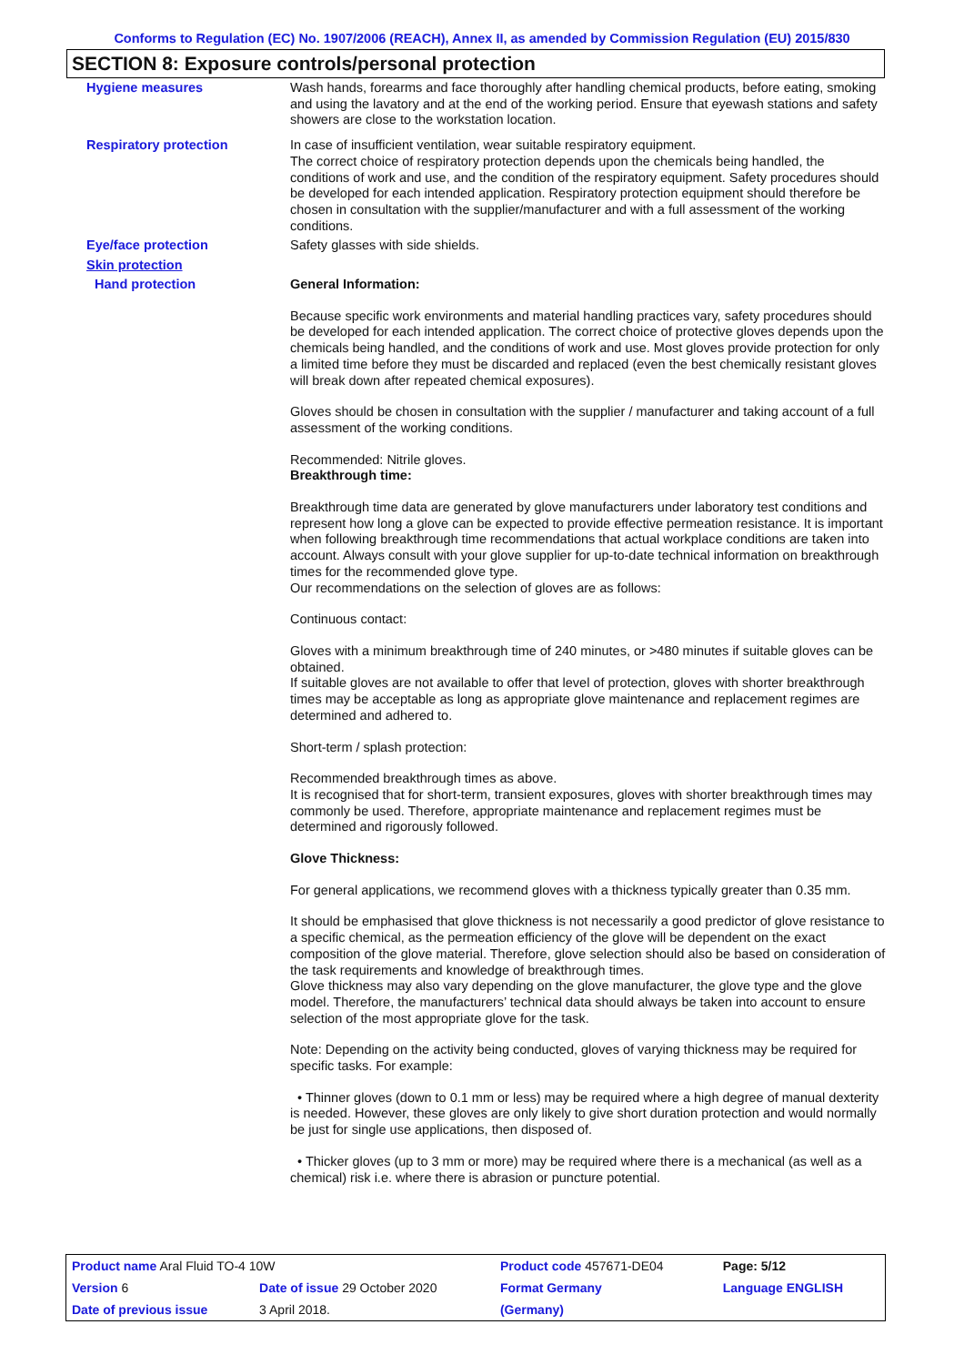Conforms to Regulation (EC) No. 1907/2006 (REACH), Annex II, as amended by Commission Regulation (EU) 2015/830
SECTION 8: Exposure controls/personal protection
Hygiene measures
Wash hands, forearms and face thoroughly after handling chemical products, before eating, smoking and using the lavatory and at the end of the working period. Ensure that eyewash stations and safety showers are close to the workstation location.
Respiratory protection
In case of insufficient ventilation, wear suitable respiratory equipment.
The correct choice of respiratory protection depends upon the chemicals being handled, the conditions of work and use, and the condition of the respiratory equipment. Safety procedures should be developed for each intended application. Respiratory protection equipment should therefore be chosen in consultation with the supplier/manufacturer and with a full assessment of the working conditions.
Eye/face protection
Safety glasses with side shields.
Skin protection
Hand protection
General Information:
Because specific work environments and material handling practices vary, safety procedures should be developed for each intended application. The correct choice of protective gloves depends upon the chemicals being handled, and the conditions of work and use. Most gloves provide protection for only a limited time before they must be discarded and replaced (even the best chemically resistant gloves will break down after repeated chemical exposures).
Gloves should be chosen in consultation with the supplier / manufacturer and taking account of a full assessment of the working conditions.
Recommended: Nitrile gloves.
Breakthrough time:
Breakthrough time data are generated by glove manufacturers under laboratory test conditions and represent how long a glove can be expected to provide effective permeation resistance. It is important when following breakthrough time recommendations that actual workplace conditions are taken into account. Always consult with your glove supplier for up-to-date technical information on breakthrough times for the recommended glove type.
Our recommendations on the selection of gloves are as follows:
Continuous contact:
Gloves with a minimum breakthrough time of 240 minutes, or >480 minutes if suitable gloves can be obtained.
If suitable gloves are not available to offer that level of protection, gloves with shorter breakthrough times may be acceptable as long as appropriate glove maintenance and replacement regimes are determined and adhered to.
Short-term / splash protection:
Recommended breakthrough times as above.
It is recognised that for short-term, transient exposures, gloves with shorter breakthrough times may commonly be used. Therefore, appropriate maintenance and replacement regimes must be determined and rigorously followed.
Glove Thickness:
For general applications, we recommend gloves with a thickness typically greater than 0.35 mm.
It should be emphasised that glove thickness is not necessarily a good predictor of glove resistance to a specific chemical, as the permeation efficiency of the glove will be dependent on the exact composition of the glove material. Therefore, glove selection should also be based on consideration of the task requirements and knowledge of breakthrough times.
Glove thickness may also vary depending on the glove manufacturer, the glove type and the glove model. Therefore, the manufacturers’ technical data should always be taken into account to ensure selection of the most appropriate glove for the task.
Note: Depending on the activity being conducted, gloves of varying thickness may be required for specific tasks. For example:
• Thinner gloves (down to 0.1 mm or less) may be required where a high degree of manual dexterity is needed. However, these gloves are only likely to give short duration protection and would normally be just for single use applications, then disposed of.
• Thicker gloves (up to 3 mm or more) may be required where there is a mechanical (as well as a chemical) risk i.e. where there is abrasion or puncture potential.
| Product name Aral Fluid TO-4 10W | | Product code 457671-DE04 | Page: 5/12 |
| Version 6 | Date of issue 29 October 2020 | Format Germany | Language ENGLISH |
| Date of previous issue | 3 April 2018. | (Germany) | |